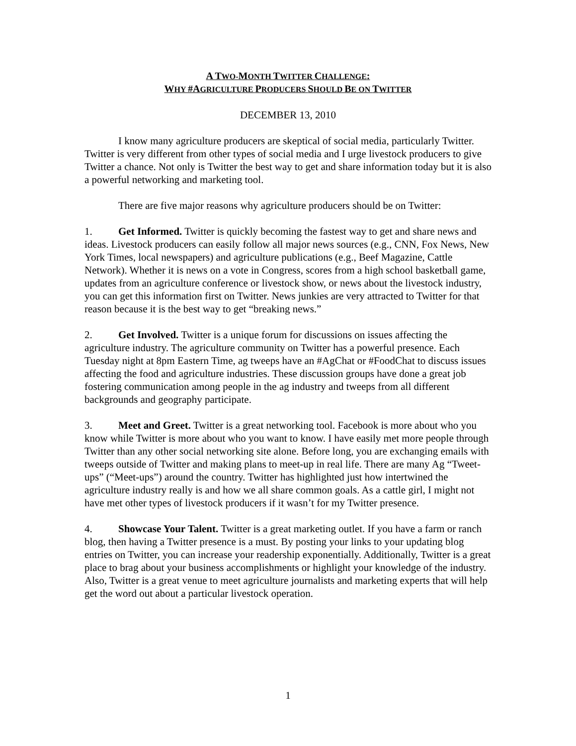A TWO-MONTH TWITTER CHALLENGE:
WHY #AGRICULTURE PRODUCERS SHOULD BE ON TWITTER
DECEMBER 13, 2010
I know many agriculture producers are skeptical of social media, particularly Twitter. Twitter is very different from other types of social media and I urge livestock producers to give Twitter a chance. Not only is Twitter the best way to get and share information today but it is also a powerful networking and marketing tool.
There are five major reasons why agriculture producers should be on Twitter:
1. Get Informed. Twitter is quickly becoming the fastest way to get and share news and ideas. Livestock producers can easily follow all major news sources (e.g., CNN, Fox News, New York Times, local newspapers) and agriculture publications (e.g., Beef Magazine, Cattle Network). Whether it is news on a vote in Congress, scores from a high school basketball game, updates from an agriculture conference or livestock show, or news about the livestock industry, you can get this information first on Twitter. News junkies are very attracted to Twitter for that reason because it is the best way to get “breaking news.”
2. Get Involved. Twitter is a unique forum for discussions on issues affecting the agriculture industry. The agriculture community on Twitter has a powerful presence. Each Tuesday night at 8pm Eastern Time, ag tweeps have an #AgChat or #FoodChat to discuss issues affecting the food and agriculture industries. These discussion groups have done a great job fostering communication among people in the ag industry and tweeps from all different backgrounds and geography participate.
3. Meet and Greet. Twitter is a great networking tool. Facebook is more about who you know while Twitter is more about who you want to know. I have easily met more people through Twitter than any other social networking site alone. Before long, you are exchanging emails with tweeps outside of Twitter and making plans to meet-up in real life. There are many Ag “Tweet-ups” (“Meet-ups”) around the country. Twitter has highlighted just how intertwined the agriculture industry really is and how we all share common goals. As a cattle girl, I might not have met other types of livestock producers if it wasn’t for my Twitter presence.
4. Showcase Your Talent. Twitter is a great marketing outlet. If you have a farm or ranch blog, then having a Twitter presence is a must. By posting your links to your updating blog entries on Twitter, you can increase your readership exponentially. Additionally, Twitter is a great place to brag about your business accomplishments or highlight your knowledge of the industry. Also, Twitter is a great venue to meet agriculture journalists and marketing experts that will help get the word out about a particular livestock operation.
1